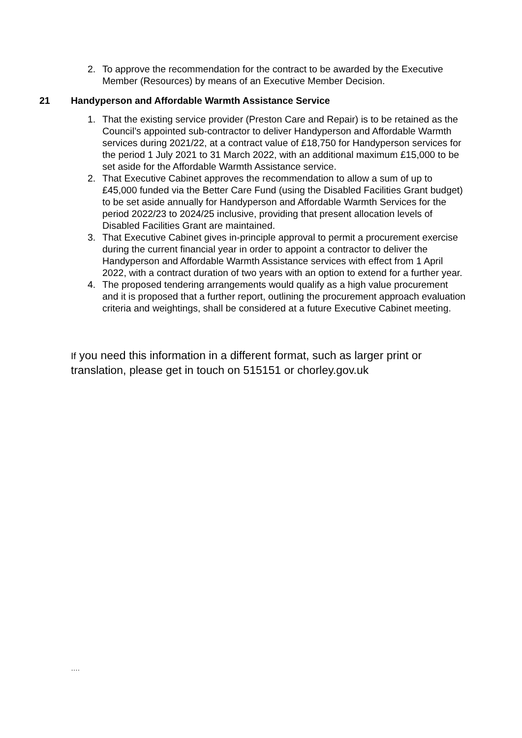2. To approve the recommendation for the contract to be awarded by the Executive Member (Resources) by means of an Executive Member Decision.
21 Handyperson and Affordable Warmth Assistance Service
1. That the existing service provider (Preston Care and Repair) is to be retained as the Council’s appointed sub-contractor to deliver Handyperson and Affordable Warmth services during 2021/22, at a contract value of £18,750 for Handyperson services for the period 1 July 2021 to 31 March 2022, with an additional maximum £15,000 to be set aside for the Affordable Warmth Assistance service.
2. That Executive Cabinet approves the recommendation to allow a sum of up to £45,000 funded via the Better Care Fund (using the Disabled Facilities Grant budget) to be set aside annually for Handyperson and Affordable Warmth Services for the period 2022/23 to 2024/25 inclusive, providing that present allocation levels of Disabled Facilities Grant are maintained.
3. That Executive Cabinet gives in-principle approval to permit a procurement exercise during the current financial year in order to appoint a contractor to deliver the Handyperson and Affordable Warmth Assistance services with effect from 1 April 2022, with a contract duration of two years with an option to extend for a further year.
4. The proposed tendering arrangements would qualify as a high value procurement and it is proposed that a further report, outlining the procurement approach evaluation criteria and weightings, shall be considered at a future Executive Cabinet meeting.
If you need this information in a different format, such as larger print or translation, please get in touch on 515151 or chorley.gov.uk
….